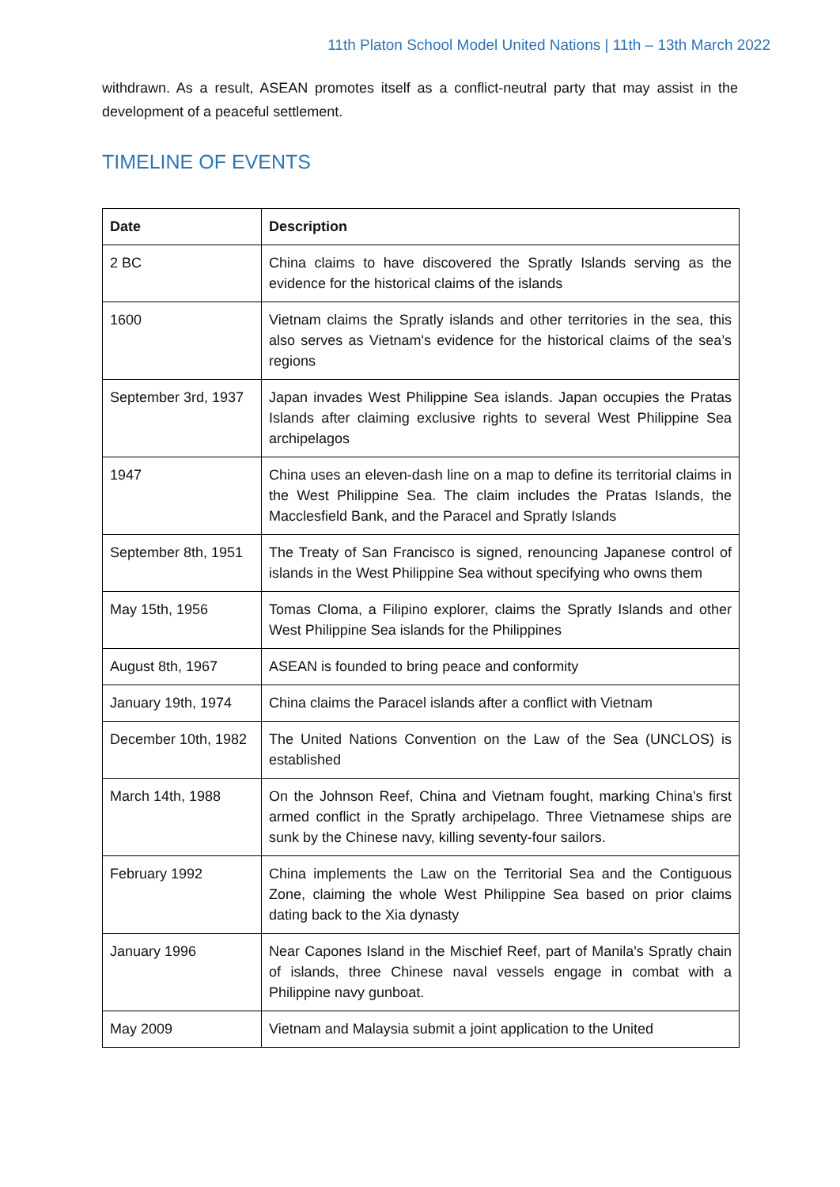11th Platon School Model United Nations | 11th – 13th March 2022
withdrawn. As a result, ASEAN promotes itself as a conflict-neutral party that may assist in the development of a peaceful settlement.
TIMELINE OF EVENTS
| Date | Description |
| --- | --- |
| 2 BC | China claims to have discovered the Spratly Islands serving as the evidence for the historical claims of the islands |
| 1600 | Vietnam claims the Spratly islands and other territories in the sea, this also serves as Vietnam's evidence for the historical claims of the sea’s regions |
| September 3rd, 1937 | Japan invades West Philippine Sea islands. Japan occupies the Pratas Islands after claiming exclusive rights to several West Philippine Sea archipelagos |
| 1947 | China uses an eleven-dash line on a map to define its territorial claims in the West Philippine Sea. The claim includes the Pratas Islands, the Macclesfield Bank, and the Paracel and Spratly Islands |
| September 8th, 1951 | The Treaty of San Francisco is signed, renouncing Japanese control of islands in the West Philippine Sea without specifying who owns them |
| May 15th, 1956 | Tomas Cloma, a Filipino explorer, claims the Spratly Islands and other West Philippine Sea islands for the Philippines |
| August 8th, 1967 | ASEAN is founded to bring peace and conformity |
| January 19th, 1974 | China claims the Paracel islands after a conflict with Vietnam |
| December 10th, 1982 | The United Nations Convention on the Law of the Sea (UNCLOS) is established |
| March 14th, 1988 | On the Johnson Reef, China and Vietnam fought, marking China's first armed conflict in the Spratly archipelago. Three Vietnamese ships are sunk by the Chinese navy, killing seventy-four sailors. |
| February 1992 | China implements the Law on the Territorial Sea and the Contiguous Zone, claiming the whole West Philippine Sea based on prior claims dating back to the Xia dynasty |
| January 1996 | Near Capones Island in the Mischief Reef, part of Manila's Spratly chain of islands, three Chinese naval vessels engage in combat with a Philippine navy gunboat. |
| May 2009 | Vietnam and Malaysia submit a joint application to the United |